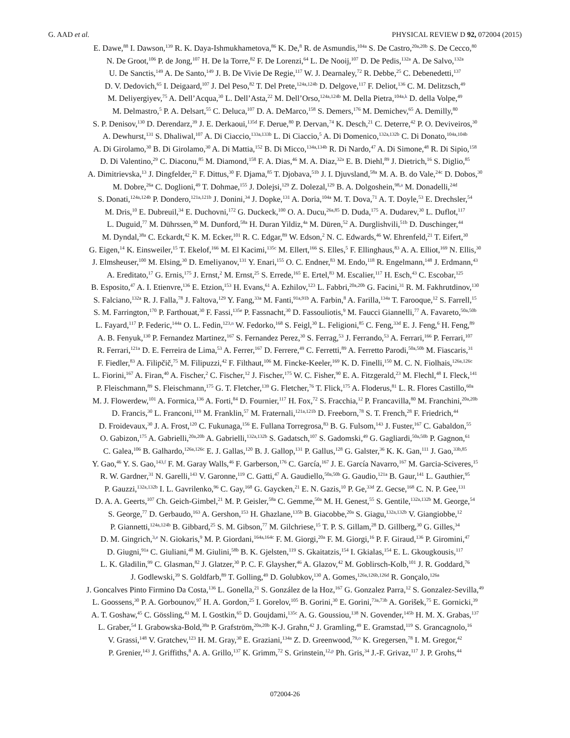G. AAD et al. PHYSICAL REVIEW D 92, 072004 (2015)
E. Dawe,<sup>88</sup> I. Dawson,<sup>139</sup> R. K. Daya-Ishmukhametova,<sup>86</sup> K. De,<sup>8</sup> R. de Asmundis,<sup>104a</sup> S. De Castro,<sup>20a,20b</sup> S. De Cecco,<sup>80</sup>
N. De Groot,<sup>106</sup> P. de Jong,<sup>107</sup> H. De la Torre,<sup>82</sup> F. De Lorenzi,<sup>64</sup> L. De Nooij,<sup>107</sup> D. De Pedis,<sup>132a</sup> A. De Salvo,<sup>132a</sup>
U. De Sanctis,<sup>149</sup> A. De Santo,<sup>149</sup> J. B. De Vivie De Regie,<sup>117</sup> W. J. Dearnaley,<sup>72</sup> R. Debbe,<sup>25</sup> C. Debenedetti,<sup>137</sup>
D. V. Dedovich,<sup>65</sup> I. Deigaard,<sup>107</sup> J. Del Peso,<sup>82</sup> T. Del Prete,<sup>124a,124b</sup> D. Delgove,<sup>117</sup> F. Deliot,<sup>136</sup> C. M. Delitzsch,<sup>49</sup>
M. Deliyergiyev,<sup>75</sup> A. Dell’Acqua,<sup>30</sup> L. Dell’Asta,<sup>22</sup> M. Dell’Orso,<sup>124a,124b</sup> M. Della Pietra,<sup>104a,k</sup> D. della Volpe,<sup>49</sup>
M. Delmastro,<sup>5</sup> P. A. Delsart,<sup>55</sup> C. Deluca,<sup>107</sup> D. A. DeMarco,<sup>158</sup> S. Demers,<sup>176</sup> M. Demichev,<sup>65</sup> A. Demilly,<sup>80</sup>
S. P. Denisov,<sup>130</sup> D. Derendarz,<sup>39</sup> J. E. Derkaoui,<sup>135d</sup> F. Derue,<sup>80</sup> P. Dervan,<sup>74</sup> K. Desch,<sup>21</sup> C. Deterre,<sup>42</sup> P. O. Deviveiros,<sup>30</sup>
A. Dewhurst,<sup>131</sup> S. Dhaliwal,<sup>107</sup> A. Di Ciaccio,<sup>133a,133b</sup> L. Di Ciaccio,<sup>5</sup> A. Di Domenico,<sup>132a,132b</sup> C. Di Donato,<sup>104a,104b</sup>
A. Di Girolamo,<sup>30</sup> B. Di Girolamo,<sup>30</sup> A. Di Mattia,<sup>152</sup> B. Di Micco,<sup>134a,134b</sup> R. Di Nardo,<sup>47</sup> A. Di Simone,<sup>48</sup> R. Di Sipio,<sup>158</sup>
D. Di Valentino,<sup>29</sup> C. Diaconu,<sup>85</sup> M. Diamond,<sup>158</sup> F. A. Dias,<sup>46</sup> M. A. Diaz,<sup>32a</sup> E. B. Diehl,<sup>89</sup> J. Dietrich,<sup>16</sup> S. Diglio,<sup>85</sup>
A. Dimitrievska,<sup>13</sup> J. Dingfelder,<sup>21</sup> F. Dittus,<sup>30</sup> F. Djama,<sup>85</sup> T. Djobava,<sup>51b</sup> J. I. Djuvsland,<sup>58a</sup> M. A. B. do Vale,<sup>24c</sup> D. Dobos,<sup>30</sup>
M. Dobre,<sup>26a</sup> C. Doglioni,<sup>49</sup> T. Dohmae,<sup>155</sup> J. Dolejsi,<sup>129</sup> Z. Dolezal,<sup>129</sup> B. A. Dolgoshein,<sup>98,a</sup> M. Donadelli,<sup>24d</sup>
S. Donati,<sup>124a,124b</sup> P. Dondero,<sup>121a,121b</sup> J. Donini,<sup>34</sup> J. Dopke,<sup>131</sup> A. Doria,<sup>104a</sup> M. T. Dova,<sup>71</sup> A. T. Doyle,<sup>53</sup> E. Drechsler,<sup>54</sup>
M. Dris,<sup>10</sup> E. Dubreuil,<sup>34</sup> E. Duchovni,<sup>172</sup> G. Duckeck,<sup>100</sup> O. A. Ducu,<sup>26a,85</sup> D. Duda,<sup>175</sup> A. Dudarev,<sup>30</sup> L. Duflot,<sup>117</sup>
L. Duguid,<sup>77</sup> M. Dührssen,<sup>30</sup> M. Dunford,<sup>58a</sup> H. Duran Yildiz,<sup>4a</sup> M. Düren,<sup>52</sup> A. Durglishvili,<sup>51b</sup> D. Duschinger,<sup>44</sup>
M. Dyndal,<sup>38a</sup> C. Eckardt,<sup>42</sup> K. M. Ecker,<sup>101</sup> R. C. Edgar,<sup>89</sup> W. Edson,<sup>2</sup> N. C. Edwards,<sup>46</sup> W. Ehrenfeld,<sup>21</sup> T. Eifert,<sup>30</sup>
G. Eigen,<sup>14</sup> K. Einsweiler,<sup>15</sup> T. Ekelof,<sup>166</sup> M. El Kacimi,<sup>135c</sup> M. Ellert,<sup>166</sup> S. Elles,<sup>5</sup> F. Ellinghaus,<sup>83</sup> A. A. Elliot,<sup>169</sup> N. Ellis,<sup>30</sup>
J. Elmsheuser,<sup>100</sup> M. Elsing,<sup>30</sup> D. Emeliyanov,<sup>131</sup> Y. Enari,<sup>155</sup> O. C. Endner,<sup>83</sup> M. Endo,<sup>118</sup> R. Engelmann,<sup>148</sup> J. Erdmann,<sup>43</sup>
A. Ereditato,<sup>17</sup> G. Ernis,<sup>175</sup> J. Ernst,<sup>2</sup> M. Ernst,<sup>25</sup> S. Errede,<sup>165</sup> E. Ertel,<sup>83</sup> M. Escalier,<sup>117</sup> H. Esch,<sup>43</sup> C. Escobar,<sup>125</sup>
B. Esposito,<sup>47</sup> A. I. Etienvre,<sup>136</sup> E. Etzion,<sup>153</sup> H. Evans,<sup>61</sup> A. Ezhilov,<sup>123</sup> L. Fabbri,<sup>20a,20b</sup> G. Facini,<sup>31</sup> R. M. Fakhrutdinov,<sup>130</sup>
S. Falciano,<sup>132a</sup> R. J. Falla,<sup>78</sup> J. Faltova,<sup>129</sup> Y. Fang,<sup>33a</sup> M. Fanti,<sup>91a,91b</sup> A. Farbin,<sup>8</sup> A. Farilla,<sup>134a</sup> T. Farooque,<sup>12</sup> S. Farrell,<sup>15</sup>
S. M. Farrington,<sup>170</sup> P. Farthouat,<sup>30</sup> F. Fassi,<sup>135e</sup> P. Fassnacht,<sup>30</sup> D. Fassouliotis,<sup>9</sup> M. Faucci Giannelli,<sup>77</sup> A. Favareto,<sup>50a,50b</sup>
L. Fayard,<sup>117</sup> P. Federic,<sup>144a</sup> O. L. Fedin,<sup>123,n</sup> W. Fedorko,<sup>168</sup> S. Feigl,<sup>30</sup> L. Feligioni,<sup>85</sup> C. Feng,<sup>33d</sup> E. J. Feng,<sup>6</sup> H. Feng,<sup>89</sup>
A. B. Fenyuk,<sup>130</sup> P. Fernandez Martinez,<sup>167</sup> S. Fernandez Perez,<sup>30</sup> S. Ferrag,<sup>53</sup> J. Ferrando,<sup>53</sup> A. Ferrari,<sup>166</sup> P. Ferrari,<sup>107</sup>
R. Ferrari,<sup>121a</sup> D. E. Ferreira de Lima,<sup>53</sup> A. Ferrer,<sup>167</sup> D. Ferrere,<sup>49</sup> C. Ferretti,<sup>89</sup> A. Ferretto Parodi,<sup>50a,50b</sup> M. Fiascaris,<sup>31</sup>
F. Fiedler,<sup>83</sup> A. Filipčič,<sup>75</sup> M. Filipuzzi,<sup>42</sup> F. Filthaut,<sup>106</sup> M. Fincke-Keeler,<sup>169</sup> K. D. Finelli,<sup>150</sup> M. C. N. Fiolhais,<sup>126a,126c</sup>
L. Fiorini,<sup>167</sup> A. Firan,<sup>40</sup> A. Fischer,<sup>2</sup> C. Fischer,<sup>12</sup> J. Fischer,<sup>175</sup> W. C. Fisher,<sup>90</sup> E. A. Fitzgerald,<sup>23</sup> M. Flechl,<sup>48</sup> I. Fleck,<sup>141</sup>
P. Fleischmann,<sup>89</sup> S. Fleischmann,<sup>175</sup> G. T. Fletcher,<sup>139</sup> G. Fletcher,<sup>76</sup> T. Flick,<sup>175</sup> A. Floderus,<sup>81</sup> L. R. Flores Castillo,<sup>60a</sup>
M. J. Flowerdew,<sup>101</sup> A. Formica,<sup>136</sup> A. Forti,<sup>84</sup> D. Fournier,<sup>117</sup> H. Fox,<sup>72</sup> S. Fracchia,<sup>12</sup> P. Francavilla,<sup>80</sup> M. Franchini,<sup>20a,20b</sup>
D. Francis,<sup>30</sup> L. Franconi,<sup>119</sup> M. Franklin,<sup>57</sup> M. Fraternali,<sup>121a,121b</sup> D. Freeborn,<sup>78</sup> S. T. French,<sup>28</sup> F. Friedrich,<sup>44</sup>
D. Froidevaux,<sup>30</sup> J. A. Frost,<sup>120</sup> C. Fukunaga,<sup>156</sup> E. Fullana Torregrosa,<sup>83</sup> B. G. Fulsom,<sup>143</sup> J. Fuster,<sup>167</sup> C. Gabaldon,<sup>55</sup>
O. Gabizon,<sup>175</sup> A. Gabrielli,<sup>20a,20b</sup> A. Gabrielli,<sup>132a,132b</sup> S. Gadatsch,<sup>107</sup> S. Gadomski,<sup>49</sup> G. Gagliardi,<sup>50a,50b</sup> P. Gagnon,<sup>61</sup>
C. Galea,<sup>106</sup> B. Galhardo,<sup>126a,126c</sup> E. J. Gallas,<sup>120</sup> B. J. Gallop,<sup>131</sup> P. Gallus,<sup>128</sup> G. Galster,<sup>36</sup> K. K. Gan,<sup>111</sup> J. Gao,<sup>33b,85</sup>
Y. Gao,<sup>46</sup> Y. S. Gao,<sup>143,f</sup> F. M. Garay Walls,<sup>46</sup> F. Garberson,<sup>176</sup> C. García,<sup>167</sup> J. E. García Navarro,<sup>167</sup> M. Garcia-Sciveres,<sup>15</sup>
R. W. Gardner,<sup>31</sup> N. Garelli,<sup>143</sup> V. Garonne,<sup>119</sup> C. Gatti,<sup>47</sup> A. Gaudiello,<sup>50a,50b</sup> G. Gaudio,<sup>121a</sup> B. Gaur,<sup>141</sup> L. Gauthier,<sup>95</sup>
P. Gauzzi,<sup>132a,132b</sup> I. L. Gavrilenko,<sup>96</sup> C. Gay,<sup>168</sup> G. Gaycken,<sup>21</sup> E. N. Gazis,<sup>10</sup> P. Ge,<sup>33d</sup> Z. Gecse,<sup>168</sup> C. N. P. Gee,<sup>131</sup>
D. A. A. Geerts,<sup>107</sup> Ch. Geich-Gimbel,<sup>21</sup> M. P. Geisler,<sup>58a</sup> C. Gemme,<sup>50a</sup> M. H. Genest,<sup>55</sup> S. Gentile,<sup>132a,132b</sup> M. George,<sup>54</sup>
S. George,<sup>77</sup> D. Gerbaudo,<sup>163</sup> A. Gershon,<sup>153</sup> H. Ghazlane,<sup>135b</sup> B. Giacobbe,<sup>20a</sup> S. Giagu,<sup>132a,132b</sup> V. Giangiobbe,<sup>12</sup>
P. Giannetti,<sup>124a,124b</sup> B. Gibbard,<sup>25</sup> S. M. Gibson,<sup>77</sup> M. Gilchriese,<sup>15</sup> T. P. S. Gillam,<sup>28</sup> D. Gillberg,<sup>30</sup> G. Gilles,<sup>34</sup>
D. M. Gingrich,<sup>3,e</sup> N. Giokaris,<sup>9</sup> M. P. Giordani,<sup>164a,164c</sup> F. M. Giorgi,<sup>20a</sup> F. M. Giorgi,<sup>16</sup> P. F. Giraud,<sup>136</sup> P. Giromini,<sup>47</sup>
D. Giugni,<sup>91a</sup> C. Giuliani,<sup>48</sup> M. Giulini,<sup>58b</sup> B. K. Gjelsten,<sup>119</sup> S. Gkaitatzis,<sup>154</sup> I. Gkialas,<sup>154</sup> E. L. Gkougkousis,<sup>117</sup>
L. K. Gladilin,<sup>99</sup> C. Glasman,<sup>82</sup> J. Glatzer,<sup>30</sup> P. C. F. Glaysher,<sup>46</sup> A. Glazov,<sup>42</sup> M. Goblirsch-Kolb,<sup>101</sup> J. R. Goddard,<sup>76</sup>
J. Godlewski,<sup>39</sup> S. Goldfarb,<sup>89</sup> T. Golling,<sup>49</sup> D. Golubkov,<sup>130</sup> A. Gomes,<sup>126a,126b,126d</sup> R. Gonçalo,<sup>126a</sup>
J. Goncalves Pinto Firmino Da Costa,<sup>136</sup> L. Gonella,<sup>21</sup> S. González de la Hoz,<sup>167</sup> G. Gonzalez Parra,<sup>12</sup> S. Gonzalez-Sevilla,<sup>49</sup>
L. Goossens,<sup>30</sup> P. A. Gorbounov,<sup>97</sup> H. A. Gordon,<sup>25</sup> I. Gorelov,<sup>105</sup> B. Gorini,<sup>30</sup> E. Gorini,<sup>73a,73b</sup> A. Gorišek,<sup>75</sup> E. Gornicki,<sup>39</sup>
A. T. Goshaw,<sup>45</sup> C. Gössling,<sup>43</sup> M. I. Gostkin,<sup>65</sup> D. Goujdami,<sup>135c</sup> A. G. Goussiou,<sup>138</sup> N. Govender,<sup>145b</sup> H. M. X. Grabas,<sup>137</sup>
L. Graber,<sup>54</sup> I. Grabowska-Bold,<sup>38a</sup> P. Grafström,<sup>20a,20b</sup> K-J. Grahn,<sup>42</sup> J. Gramling,<sup>49</sup> E. Gramstad,<sup>119</sup> S. Grancagnolo,<sup>16</sup>
V. Grassi,<sup>148</sup> V. Gratchev,<sup>123</sup> H. M. Gray,<sup>30</sup> E. Graziani,<sup>134a</sup> Z. D. Greenwood,<sup>79,o</sup> K. Gregersen,<sup>78</sup> I. M. Gregor,<sup>42</sup>
P. Grenier,<sup>143</sup> J. Griffiths,<sup>8</sup> A. A. Grillo,<sup>137</sup> K. Grimm,<sup>72</sup> S. Grinstein,<sup>12,p</sup> Ph. Gris,<sup>34</sup> J.-F. Grivaz,<sup>117</sup> J. P. Grohs,<sup>44</sup>
072004-26